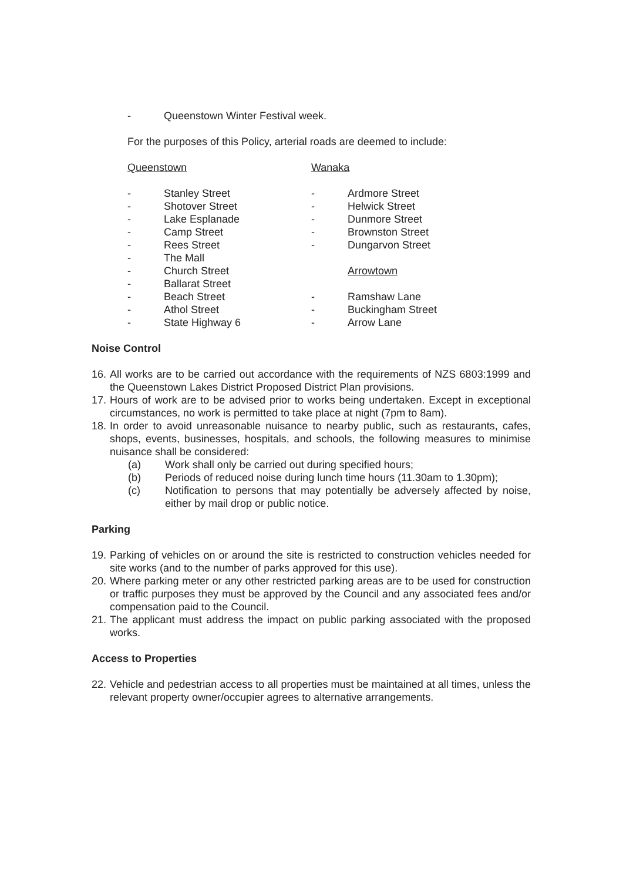- Queenstown Winter Festival week.
For the purposes of this Policy, arterial roads are deemed to include:
Queenstown
- Stanley Street
- Shotover Street
- Lake Esplanade
- Camp Street
- Rees Street
- The Mall
- Church Street
- Ballarat Street
- Beach Street
- Athol Street
- State Highway 6
Wanaka
- Ardmore Street
- Helwick Street
- Dunmore Street
- Brownston Street
- Dungarvon Street
Arrowtown
- Ramshaw Lane
- Buckingham Street
- Arrow Lane
Noise Control
16. All works are to be carried out accordance with the requirements of NZS 6803:1999 and the Queenstown Lakes District Proposed District Plan provisions.
17. Hours of work are to be advised prior to works being undertaken. Except in exceptional circumstances, no work is permitted to take place at night (7pm to 8am).
18. In order to avoid unreasonable nuisance to nearby public, such as restaurants, cafes, shops, events, businesses, hospitals, and schools, the following measures to minimise nuisance shall be considered:
(a) Work shall only be carried out during specified hours;
(b) Periods of reduced noise during lunch time hours (11.30am to 1.30pm);
(c) Notification to persons that may potentially be adversely affected by noise, either by mail drop or public notice.
Parking
19. Parking of vehicles on or around the site is restricted to construction vehicles needed for site works (and to the number of parks approved for this use).
20. Where parking meter or any other restricted parking areas are to be used for construction or traffic purposes they must be approved by the Council and any associated fees and/or compensation paid to the Council.
21. The applicant must address the impact on public parking associated with the proposed works.
Access to Properties
22. Vehicle and pedestrian access to all properties must be maintained at all times, unless the relevant property owner/occupier agrees to alternative arrangements.